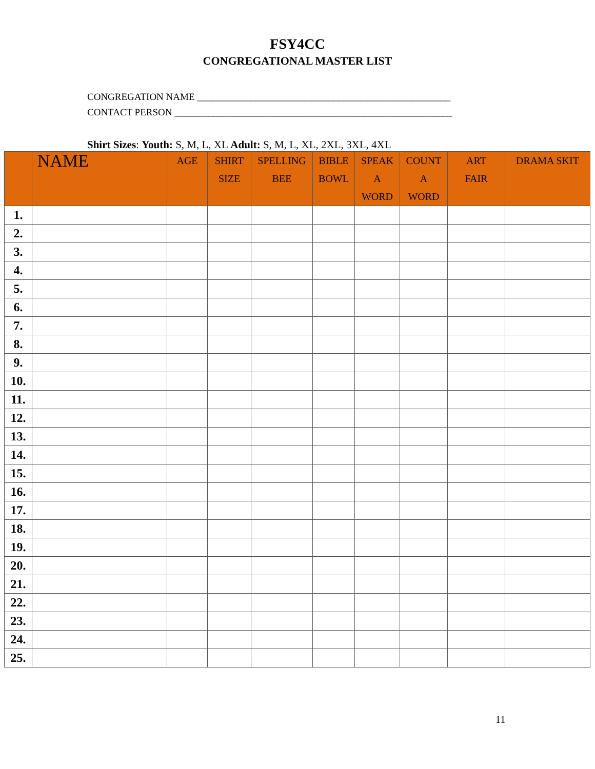FSY4CC
CONGREGATIONAL MASTER LIST
CONGREGATION NAME ____________________________________________________
CONTACT PERSON _________________________________________________________
Shirt Sizes: Youth: S, M, L, XL Adult: S, M, L, XL, 2XL, 3XL, 4XL
| | NAME | AGE | SHIRT SIZE | SPELLING BEE | BIBLE BOWL | SPEAK A WORD | COUNT A WORD | ART FAIR | DRAMA SKIT |
| --- | --- | --- | --- | --- | --- | --- | --- | --- | --- |
| 1. | | | | | | | | | |
| 2. | | | | | | | | | |
| 3. | | | | | | | | | |
| 4. | | | | | | | | | |
| 5. | | | | | | | | | |
| 6. | | | | | | | | | |
| 7. | | | | | | | | | |
| 8. | | | | | | | | | |
| 9. | | | | | | | | | |
| 10. | | | | | | | | | |
| 11. | | | | | | | | | |
| 12. | | | | | | | | | |
| 13. | | | | | | | | | |
| 14. | | | | | | | | | |
| 15. | | | | | | | | | |
| 16. | | | | | | | | | |
| 17. | | | | | | | | | |
| 18. | | | | | | | | | |
| 19. | | | | | | | | | |
| 20. | | | | | | | | | |
| 21. | | | | | | | | | |
| 22. | | | | | | | | | |
| 23. | | | | | | | | | |
| 24. | | | | | | | | | |
| 25. | | | | | | | | | |
11